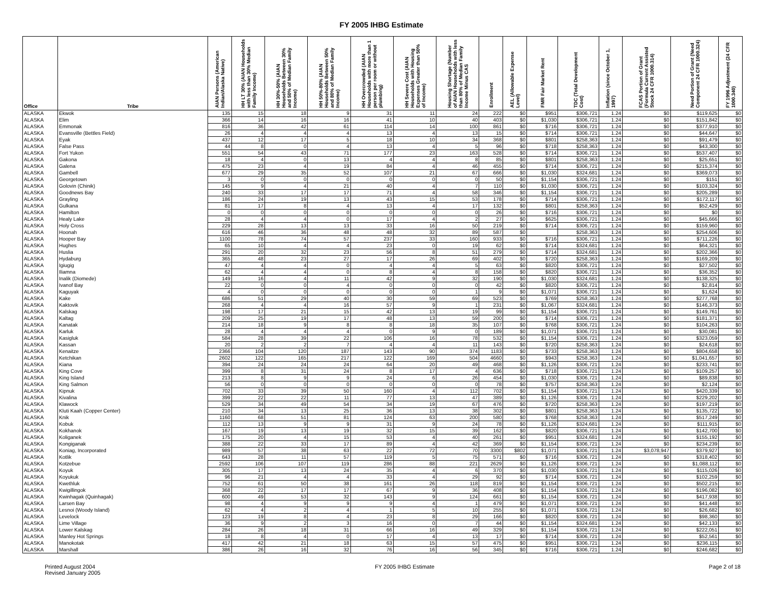FY 2005 IHBG Estimate
| Office | Tribe | AIAN Persons (American Indian/Alaska Native) | HH LT 30% (AIAN Households with less than 30% Median Family Income) | HH 30%-50% (AIAN Households Between 30% and 50% of Median Family Income) | HH 50%-80% (AIAN Households Between 50% and 80% of Median Family Income) | HH Overcrowded (AIAN Households with more than 1 person per room or without plumbing) | HH Severe Cost (AIAN Households with Housing Expenses Greater than 50% of Income) | Housing Shortage (Number of AIAN Households with less than 80% of Median Family Income Minus CAS | Enrollment | AEL (Allowable Expense Level) | FMR Fair Market Rent | TDC (Total Development Cost) | Inflation (since October 1, 1997) | FCAS Portion of Grant (Formula Current Assisted Stock 24 CFR 1000.314) | Need Portion of Grant (Need Component 24 CFR 1000.324) | FY 1996 Adjustment (24 CFR 1000.340) |
| --- | --- | --- | --- | --- | --- | --- | --- | --- | --- | --- | --- | --- | --- | --- | --- | --- |
| ALASKA | Ekwok | 135 | 15 | 18 | 9 | 31 | 11 | 24 | 222 | $0 | $951 | $306,721 | 1.24 | $0 | $119,625 | $0 |
| ALASKA | Elim | 366 | 14 | 16 | 16 | 41 | 10 | 40 | 403 | $0 | $1,030 | $306,721 | 1.24 | $0 | $151,842 | $0 |
| ALASKA | Emmonak | 816 | 36 | 42 | 61 | 114 | 14 | 100 | 861 | $0 | $716 | $306,721 | 1.24 | $0 | $377,910 | $0 |
| ALASKA | Evansville (Bettles Field) | 26 | 4 | 4 | 4 | 13 | 4 | 13 | 15 | $0 | $714 | $306,721 | 1.24 | $0 | $44,647 | $0 |
| ALASKA | Eyak | 437 | 12 | 17 | 5 | 18 | 10 | 34 | 368 | $0 | $801 | $258,363 | 1.24 | $0 | $91,479 | $0 |
| ALASKA | False Pass | 44 | 8 | 0 | 4 | 13 | 4 | 5 | 96 | $0 | $718 | $258,363 | 1.24 | $0 | $43,300 | $0 |
| ALASKA | Fort Yukon | 551 | 54 | 43 | 71 | 177 | 23 | 163 | 528 | $0 | $714 | $306,721 | 1.24 | $0 | $537,407 | $0 |
| ALASKA | Gakona | 18 | 4 | 0 | 13 | 4 | 4 | 8 | 85 | $0 | $801 | $258,363 | 1.24 | $0 | $25,651 | $0 |
| ALASKA | Galena | 475 | 23 | 4 | 19 | 84 | 4 | 46 | 455 | $0 | $714 | $306,721 | 1.24 | $0 | $215,374 | $0 |
| ALASKA | Gambell | 677 | 29 | 35 | 52 | 107 | 21 | 67 | 666 | $0 | $1,030 | $324,681 | 1.24 | $0 | $369,073 | $0 |
| ALASKA | Georgetown | 3 | 0 | 0 | 0 | 0 | 0 | 0 | 50 | $0 | $1,154 | $306,721 | 1.24 | $0 | $151 | $0 |
| ALASKA | Golovin (Chinik) | 145 | 9 | 4 | 21 | 40 | 4 | 7 | 110 | $0 | $1,030 | $306,721 | 1.24 | $0 | $103,324 | $0 |
| ALASKA | Goodnews Bay | 240 | 33 | 17 | 17 | 71 | 4 | 58 | 346 | $0 | $1,154 | $306,721 | 1.24 | $0 | $205,289 | $0 |
| ALASKA | Grayling | 186 | 24 | 19 | 13 | 43 | 15 | 53 | 178 | $0 | $714 | $306,721 | 1.24 | $0 | $172,117 | $0 |
| ALASKA | Gulkana | 81 | 17 | 8 | 4 | 13 | 4 | 17 | 132 | $0 | $801 | $258,363 | 1.24 | $0 | $52,429 | $0 |
| ALASKA | Hamilton | 0 | 0 | 0 | 0 | 0 | 0 | 0 | 26 | $0 | $716 | $306,721 | 1.24 | $0 | $0 | $0 |
| ALASKA | Healy Lake | 28 | 4 | 4 | 0 | 17 | 4 | 2 | 27 | $0 | $625 | $306,721 | 1.24 | $0 | $45,666 | $0 |
| ALASKA | Holy Cross | 229 | 28 | 13 | 13 | 33 | 16 | 50 | 219 | $0 | $714 | $306,721 | 1.24 | $0 | $159,960 | $0 |
| ALASKA | Hoonah | 616 | 46 | 36 | 48 | 48 | 32 | 89 | 587 | $0 | | $258,363 | 1.24 | $0 | $254,606 | $0 |
| ALASKA | Hooper Bay | 1100 | 78 | 74 | 57 | 237 | 33 | 160 | 933 | $0 | $716 | $306,721 | 1.24 | $0 | $711,226 | $0 |
| ALASKA | Hughes | 65 | 10 | 4 | 4 | 23 | 0 | 19 | 62 | $0 | $714 | $324,681 | 1.24 | $0 | $64,321 | $0 |
| ALASKA | Huslia | 291 | 20 | 32 | 23 | 56 | 8 | 51 | 279 | $0 | $714 | $324,681 | 1.24 | $0 | $202,366 | $0 |
| ALASKA | Hydaburg | 365 | 48 | 23 | 27 | 17 | 26 | 69 | 402 | $0 | $720 | $258,363 | 1.24 | $0 | $169,209 | $0 |
| ALASKA | Igiugig | 47 | 4 | 4 | 0 | 4 | 4 | 5 | 63 | $0 | $820 | $306,721 | 1.24 | $0 | $27,502 | $0 |
| ALASKA | Iliamna | 62 | 4 | 4 | 0 | 8 | 4 | 8 | 158 | $0 | $820 | $306,721 | 1.24 | $0 | $36,352 | $0 |
| ALASKA | Inalik (Diomede) | 149 | 16 | 4 | 11 | 42 | 9 | 32 | 190 | $0 | $1,030 | $324,681 | 1.24 | $0 | $138,325 | $0 |
| ALASKA | Ivanof Bay | 22 | 0 | 0 | 4 | 0 | 0 | 0 | 42 | $0 | $820 | $306,721 | 1.24 | $0 | $2,814 | $0 |
| ALASKA | Kaguyak | 4 | 0 | 0 | 0 | 0 | 0 | 1 | 9 | $0 | $1,071 | $306,721 | 1.24 | $0 | $1,624 | $0 |
| ALASKA | Kake | 686 | 51 | 29 | 40 | 30 | 59 | 69 | 523 | $0 | $769 | $258,363 | 1.24 | $0 | $277,768 | $0 |
| ALASKA | Kaktovik | 268 | 4 | 4 | 16 | 57 | 9 | 1 | 231 | $0 | $1,067 | $324,681 | 1.24 | $0 | $146,373 | $0 |
| ALASKA | Kalskag | 198 | 17 | 21 | 15 | 42 | 13 | 19 | 99 | $0 | $1,154 | $306,721 | 1.24 | $0 | $149,761 | $0 |
| ALASKA | Kaltag | 209 | 25 | 19 | 17 | 48 | 13 | 59 | 200 | $0 | $714 | $306,721 | 1.24 | $0 | $181,371 | $0 |
| ALASKA | Kanatak | 214 | 18 | 9 | 8 | 8 | 18 | 35 | 107 | $0 | $768 | $306,721 | 1.24 | $0 | $104,263 | $0 |
| ALASKA | Karluk | 28 | 4 | 4 | 4 | 0 | 9 | 0 | 189 | $0 | $1,071 | $306,721 | 1.24 | $0 | $30,081 | $0 |
| ALASKA | Kasigluk | 584 | 28 | 39 | 22 | 106 | 16 | 78 | 532 | $0 | $1,154 | $306,721 | 1.24 | $0 | $323,059 | $0 |
| ALASKA | Kassan | 20 | 2 | 2 | 7 | 4 | 4 | 11 | 143 | $0 | $720 | $258,363 | 1.24 | $0 | $24,618 | $0 |
| ALASKA | Kenaitze | 2366 | 104 | 120 | 187 | 143 | 90 | 374 | 1183 | $0 | $733 | $258,363 | 1.24 | $0 | $804,658 | $0 |
| ALASKA | Ketchikan | 2602 | 122 | 165 | 217 | 122 | 169 | 504 | 4660 | $0 | $943 | $258,363 | 1.24 | $0 | $1,041,657 | $0 |
| ALASKA | Kiana | 394 | 24 | 24 | 24 | 64 | 20 | 49 | 468 | $0 | $1,126 | $306,721 | 1.24 | $0 | $233,741 | $0 |
| ALASKA | King Cove | 399 | 8 | 31 | 24 | 8 | 17 | 4 | 636 | $0 | $718 | $306,721 | 1.24 | $0 | $109,257 | $0 |
| ALASKA | King Island | 213 | 8 | 9 | 9 | 24 | 6 | 26 | 454 | $0 | $1,030 | $306,721 | 1.24 | $0 | $89,838 | $0 |
| ALASKA | King Salmon | 56 | 0 | 0 | 0 | 0 | 0 | 0 | 78 | $0 | $757 | $258,363 | 1.24 | $0 | $2,124 | $0 |
| ALASKA | Kipnuk | 702 | 33 | 39 | 50 | 160 | 4 | 112 | 702 | $0 | $1,154 | $306,721 | 1.24 | $0 | $420,339 | $0 |
| ALASKA | Kivalina | 399 | 22 | 22 | 11 | 77 | 13 | 47 | 389 | $0 | $1,126 | $306,721 | 1.24 | $0 | $229,202 | $0 |
| ALASKA | Klawock | 529 | 34 | 49 | 54 | 34 | 19 | 67 | 476 | $0 | $720 | $258,363 | 1.24 | $0 | $197,219 | $0 |
| ALASKA | Kluti Kaah (Copper Center) | 210 | 34 | 13 | 25 | 36 | 13 | 38 | 302 | $0 | $801 | $258,363 | 1.24 | $0 | $135,722 | $0 |
| ALASKA | Knik | 1160 | 68 | 51 | 81 | 124 | 63 | 200 | 580 | $0 | $768 | $258,363 | 1.24 | $0 | $517,249 | $0 |
| ALASKA | Kobuk | 112 | 13 | 9 | 9 | 31 | 9 | 24 | 78 | $0 | $1,126 | $324,681 | 1.24 | $0 | $111,915 | $0 |
| ALASKA | Kokhanok | 167 | 19 | 13 | 19 | 32 | 15 | 39 | 162 | $0 | $820 | $306,721 | 1.24 | $0 | $142,700 | $0 |
| ALASKA | Koliganek | 175 | 20 | 4 | 15 | 53 | 4 | 40 | 261 | $0 | $951 | $324,681 | 1.24 | $0 | $155,192 | $0 |
| ALASKA | Kongiganak | 388 | 22 | 33 | 17 | 89 | 4 | 42 | 369 | $0 | $1,154 | $306,721 | 1.24 | $0 | $234,239 | $0 |
| ALASKA | Koniag, Incorporated | 989 | 57 | 38 | 63 | 22 | 72 | 70 | 3300 | $802 | $1,071 | $306,721 | 1.24 | $3,078,947 | $379,927 | $0 |
| ALASKA | Kotlik | 643 | 28 | 11 | 57 | 119 | 5 | 75 | 571 | $0 | $716 | $306,721 | 1.24 | $0 | $318,402 | $0 |
| ALASKA | Kotzebue | 2592 | 106 | 107 | 119 | 286 | 88 | 221 | 2629 | $0 | $1,126 | $306,721 | 1.24 | $0 | $1,088,112 | $0 |
| ALASKA | Koyuk | 305 | 17 | 13 | 24 | 35 | 4 | 6 | 370 | $0 | $1,030 | $306,721 | 1.24 | $0 | $115,026 | $0 |
| ALASKA | Koyukuk | 96 | 21 | 4 | 4 | 33 | 4 | 29 | 92 | $0 | $714 | $306,721 | 1.24 | $0 | $102,259 | $0 |
| ALASKA | Kwethluk | 752 | 61 | 50 | 38 | 161 | 26 | 118 | 819 | $0 | $1,154 | $306,721 | 1.24 | $0 | $502,215 | $0 |
| ALASKA | Kwigillingok | 368 | 22 | 17 | 17 | 67 | 9 | 36 | 408 | $0 | $1,154 | $306,721 | 1.24 | $0 | $196,082 | $0 |
| ALASKA | Kwinhagak (Quinhagak) | 600 | 49 | 53 | 32 | 143 | 9 | 124 | 661 | $0 | $1,154 | $306,721 | 1.24 | $0 | $417,938 | $0 |
| ALASKA | Larsen Bay | 98 | 4 | 9 | 9 | 9 | 4 | 1 | 479 | $0 | $1,071 | $306,721 | 1.24 | $0 | $41,448 | $0 |
| ALASKA | Lesnoi (Woody Island) | 62 | 4 | 2 | 4 | 1 | 5 | 10 | 255 | $0 | $1,071 | $306,721 | 1.24 | $0 | $26,682 | $0 |
| ALASKA | Levelock | 123 | 19 | 8 | 4 | 23 | 8 | 29 | 166 | $0 | $820 | $306,721 | 1.24 | $0 | $98,360 | $0 |
| ALASKA | Lime Village | 36 | 9 | 2 | 3 | 16 | 0 | 7 | 44 | $0 | $1,154 | $324,681 | 1.24 | $0 | $42,133 | $0 |
| ALASKA | Lower Kalskag | 284 | 26 | 18 | 31 | 66 | 16 | 49 | 329 | $0 | $1,154 | $306,721 | 1.24 | $0 | $222,051 | $0 |
| ALASKA | Manley Hot Springs | 18 | 8 | 4 | 0 | 17 | 4 | 13 | 17 | $0 | $714 | $306,721 | 1.24 | $0 | $52,561 | $0 |
| ALASKA | Manokotak | 417 | 42 | 21 | 18 | 63 | 15 | 57 | 475 | $0 | $951 | $306,721 | 1.24 | $0 | $236,115 | $0 |
| ALASKA | Marshall | 386 | 26 | 16 | 32 | 76 | 16 | 56 | 345 | $0 | $716 | $306,721 | 1.24 | $0 | $246,682 | $0 |
Printed August 2004
Revised January 2005
FY 2005 IHBG Estimate Page 2 of 18